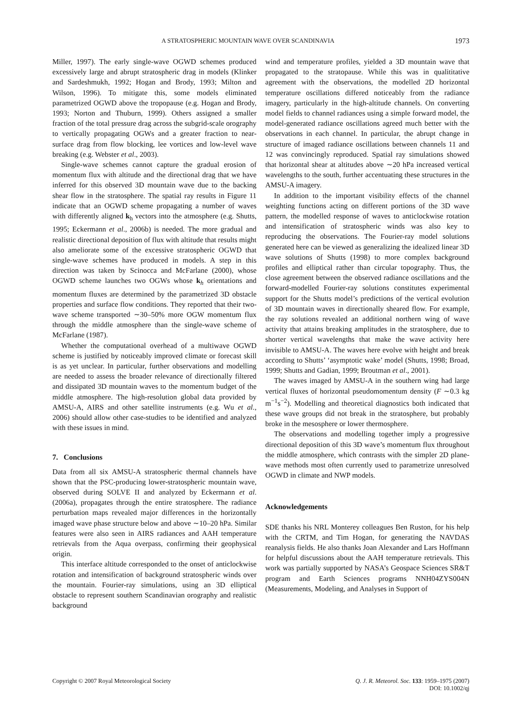A STRATOSPHERIC MOUNTAIN WAVE OVER SCANDINAVIA 1973
Miller, 1997). The early single-wave OGWD schemes produced excessively large and abrupt stratospheric drag in models (Klinker and Sardeshmukh, 1992; Hogan and Brody, 1993; Milton and Wilson, 1996). To mitigate this, some models eliminated parametrized OGWD above the tropopause (e.g. Hogan and Brody, 1993; Norton and Thuburn, 1999). Others assigned a smaller fraction of the total pressure drag across the subgrid-scale orography to vertically propagating OGWs and a greater fraction to near-surface drag from flow blocking, lee vortices and low-level wave breaking (e.g. Webster et al., 2003).
Single-wave schemes cannot capture the gradual erosion of momentum flux with altitude and the directional drag that we have inferred for this observed 3D mountain wave due to the backing shear flow in the stratosphere. The spatial ray results in Figure 11 indicate that an OGWD scheme propagating a number of waves with differently aligned k<sub>h</sub> vectors into the atmosphere (e.g. Shutts, 1995; Eckermann et al., 2006b) is needed. The more gradual and realistic directional deposition of flux with altitude that results might also ameliorate some of the excessive stratospheric OGWD that single-wave schemes have produced in models. A step in this direction was taken by Scinocca and McFarlane (2000), whose OGWD scheme launches two OGWs whose k<sub>h</sub> orientations and momentum fluxes are determined by the parametrized 3D obstacle properties and surface flow conditions. They reported that their two-wave scheme transported ∼30–50% more OGW momentum flux through the middle atmosphere than the single-wave scheme of McFarlane (1987).
Whether the computational overhead of a multiwave OGWD scheme is justified by noticeably improved climate or forecast skill is as yet unclear. In particular, further observations and modelling are needed to assess the broader relevance of directionally filtered and dissipated 3D mountain waves to the momentum budget of the middle atmosphere. The high-resolution global data provided by AMSU-A, AIRS and other satellite instruments (e.g. Wu et al., 2006) should allow other case-studies to be identified and analyzed with these issues in mind.
7. Conclusions
Data from all six AMSU-A stratospheric thermal channels have shown that the PSC-producing lower-stratospheric mountain wave, observed during SOLVE II and analyzed by Eckermann et al. (2006a), propagates through the entire stratosphere. The radiance perturbation maps revealed major differences in the horizontally imaged wave phase structure below and above ∼10–20 hPa. Similar features were also seen in AIRS radiances and AAH temperature retrievals from the Aqua overpass, confirming their geophysical origin.
This interface altitude corresponded to the onset of anticlockwise rotation and intensification of background stratospheric winds over the mountain. Fourier-ray simulations, using an 3D elliptical obstacle to represent southern Scandinavian orography and realistic background
wind and temperature profiles, yielded a 3D mountain wave that propagated to the stratopause. While this was in qualititative agreement with the observations, the modelled 2D horizontal temperature oscillations differed noticeably from the radiance imagery, particularly in the high-altitude channels. On converting model fields to channel radiances using a simple forward model, the model-generated radiance oscillations agreed much better with the observations in each channel. In particular, the abrupt change in structure of imaged radiance oscillations between channels 11 and 12 was convincingly reproduced. Spatial ray simulations showed that horizontal shear at altitudes above ∼20 hPa increased vertical wavelengths to the south, further accentuating these structures in the AMSU-A imagery.
In addition to the important visibility effects of the channel weighting functions acting on different portions of the 3D wave pattern, the modelled response of waves to anticlockwise rotation and intensification of stratospheric winds was also key to reproducing the observations. The Fourier-ray model solutions generated here can be viewed as generalizing the idealized linear 3D wave solutions of Shutts (1998) to more complex background profiles and elliptical rather than circular topography. Thus, the close agreement between the observed radiance oscillations and the forward-modelled Fourier-ray solutions constitutes experimental support for the Shutts model’s predictions of the vertical evolution of 3D mountain waves in directionally sheared flow. For example, the ray solutions revealed an additional northern wing of wave activity that attains breaking amplitudes in the stratosphere, due to shorter vertical wavelengths that make the wave activity here invisible to AMSU-A. The waves here evolve with height and break according to Shutts’ ‘asymptotic wake’ model (Shutts, 1998; Broad, 1999; Shutts and Gadian, 1999; Broutman et al., 2001).
The waves imaged by AMSU-A in the southern wing had large vertical fluxes of horizontal pseudomomentum density (F ∼0.3 kg m<sup>−1</sup>s<sup>−2</sup>). Modelling and theoretical diagnostics both indicated that these wave groups did not break in the stratosphere, but probably broke in the mesosphere or lower thermosphere.
The observations and modelling together imply a progressive directional deposition of this 3D wave’s momentum flux throughout the middle atmosphere, which contrasts with the simpler 2D plane-wave methods most often currently used to parametrize unresolved OGWD in climate and NWP models.
Acknowledgements
SDE thanks his NRL Monterey colleagues Ben Ruston, for his help with the CRTM, and Tim Hogan, for generating the NAVDAS reanalysis fields. He also thanks Joan Alexander and Lars Hoffmann for helpful discussions about the AAH temperature retrievals. This work was partially supported by NASA’s Geospace Sciences SR&T program and Earth Sciences programs NNH04ZYS004N (Measurements, Modeling, and Analyses in Support of
Copyright © 2007 Royal Meteorological Society Q. J. R. Meteorol. Soc. 133: 1959–1975 (2007)
DOI: 10.1002/qj